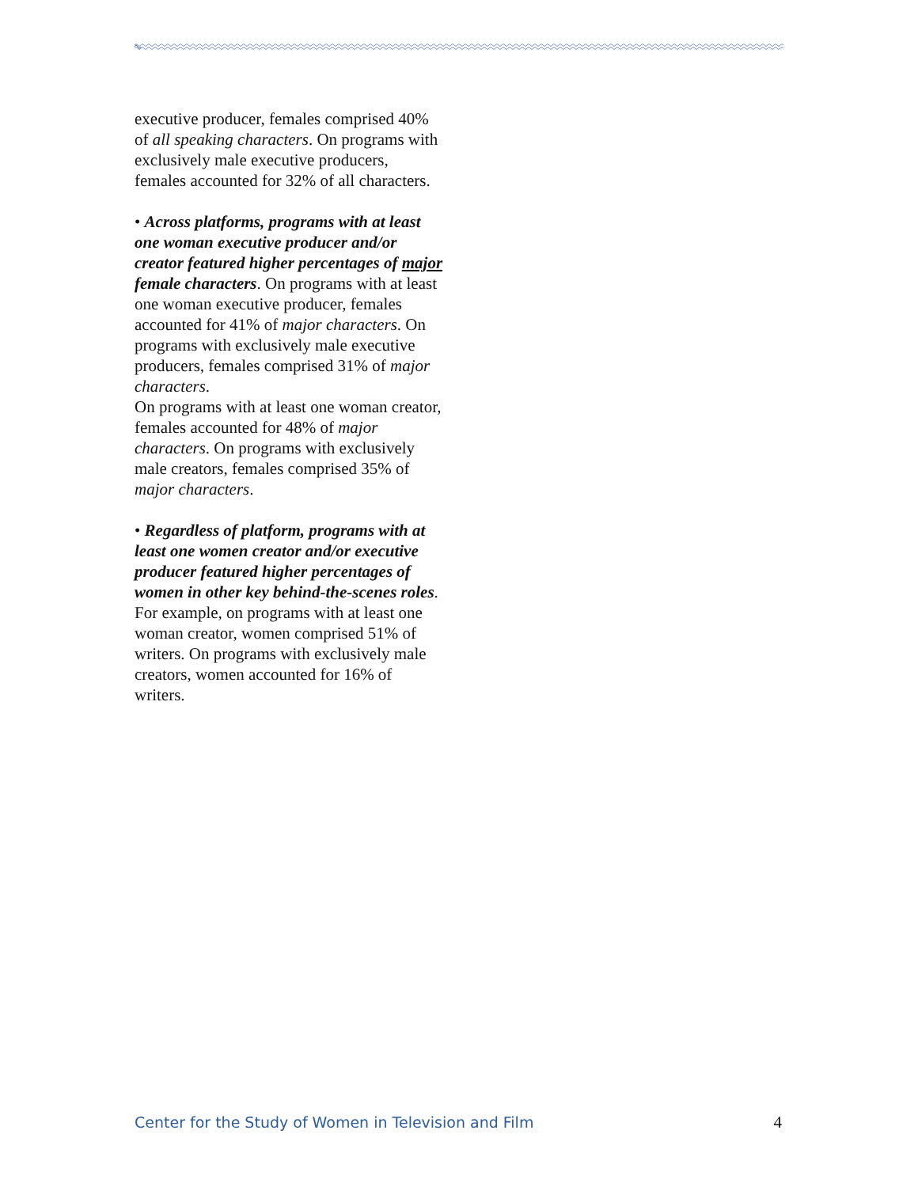executive producer, females comprised 40% of all speaking characters. On programs with exclusively male executive producers, females accounted for 32% of all characters.
• Across platforms, programs with at least one woman executive producer and/or creator featured higher percentages of major female characters. On programs with at least one woman executive producer, females accounted for 41% of major characters. On programs with exclusively male executive producers, females comprised 31% of major characters.
On programs with at least one woman creator, females accounted for 48% of major characters. On programs with exclusively male creators, females comprised 35% of major characters.
• Regardless of platform, programs with at least one women creator and/or executive producer featured higher percentages of women in other key behind-the-scenes roles. For example, on programs with at least one woman creator, women comprised 51% of writers. On programs with exclusively male creators, women accounted for 16% of writers.
Center for the Study of Women in Television and Film 4